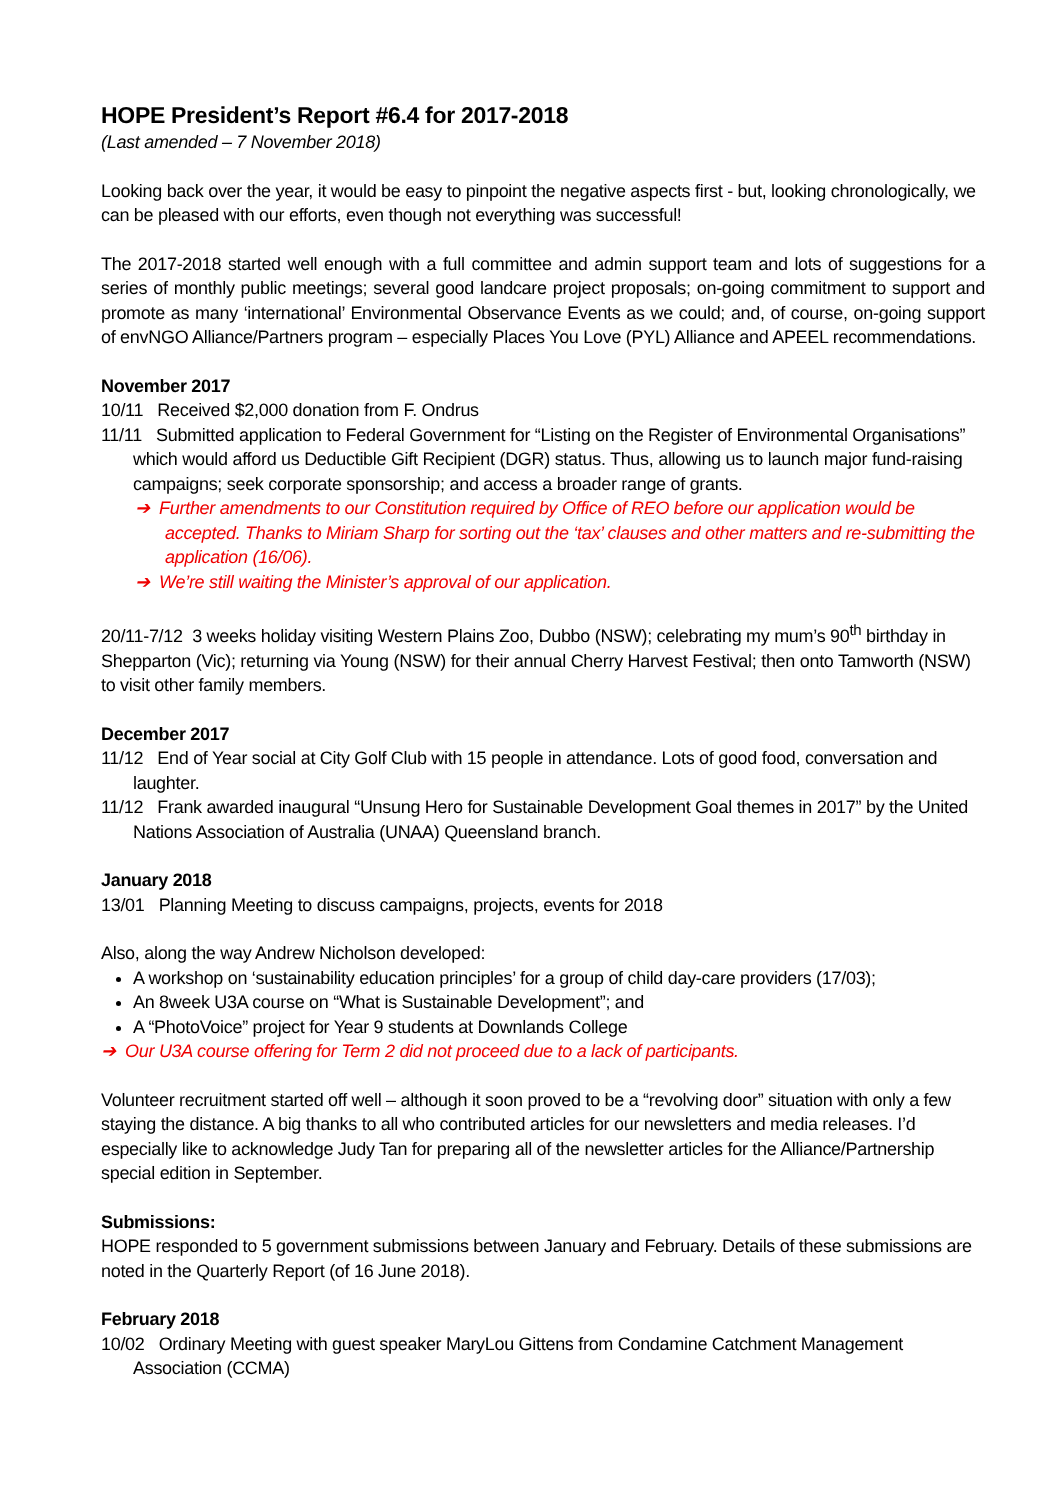HOPE President’s Report #6.4 for 2017-2018
(Last amended – 7 November 2018)
Looking back over the year, it would be easy to pinpoint the negative aspects first - but, looking chronologically, we can be pleased with our efforts, even though not everything was successful!
The 2017-2018 started well enough with a full committee and admin support team and lots of suggestions for a series of monthly public meetings; several good landcare project proposals; on-going commitment to support and promote as many ‘international’ Environmental Observance Events as we could; and, of course, on-going support of envNGO Alliance/Partners program – especially Places You Love (PYL) Alliance and APEEL recommendations.
November 2017
10/11 Received $2,000 donation from F. Ondrus
11/11 Submitted application to Federal Government for “Listing on the Register of Environmental Organisations” which would afford us Deductible Gift Recipient (DGR) status. Thus, allowing us to launch major fund-raising campaigns; seek corporate sponsorship; and access a broader range of grants.
➔ Further amendments to our Constitution required by Office of REO before our application would be accepted. Thanks to Miriam Sharp for sorting out the ‘tax’ clauses and other matters and re-submitting the application (16/06).
➔ We’re still waiting the Minister’s approval of our application.
20/11-7/12 3 weeks holiday visiting Western Plains Zoo, Dubbo (NSW); celebrating my mum’s 90<sup>th</sup> birthday in Shepparton (Vic); returning via Young (NSW) for their annual Cherry Harvest Festival; then onto Tamworth (NSW) to visit other family members.
December 2017
11/12 End of Year social at City Golf Club with 15 people in attendance. Lots of good food, conversation and laughter.
11/12 Frank awarded inaugural “Unsung Hero for Sustainable Development Goal themes in 2017” by the United Nations Association of Australia (UNAA) Queensland branch.
January 2018
13/01 Planning Meeting to discuss campaigns, projects, events for 2018
Also, along the way Andrew Nicholson developed:
A workshop on ‘sustainability education principles’ for a group of child day-care providers (17/03);
An 8week U3A course on “What is Sustainable Development”; and
A “PhotoVoice” project for Year 9 students at Downlands College
➔ Our U3A course offering for Term 2 did not proceed due to a lack of participants.
Volunteer recruitment started off well – although it soon proved to be a “revolving door” situation with only a few staying the distance. A big thanks to all who contributed articles for our newsletters and media releases. I’d especially like to acknowledge Judy Tan for preparing all of the newsletter articles for the Alliance/Partnership special edition in September.
Submissions:
HOPE responded to 5 government submissions between January and February. Details of these submissions are noted in the Quarterly Report (of 16 June 2018).
February 2018
10/02 Ordinary Meeting with guest speaker MaryLou Gittens from Condamine Catchment Management Association (CCMA)